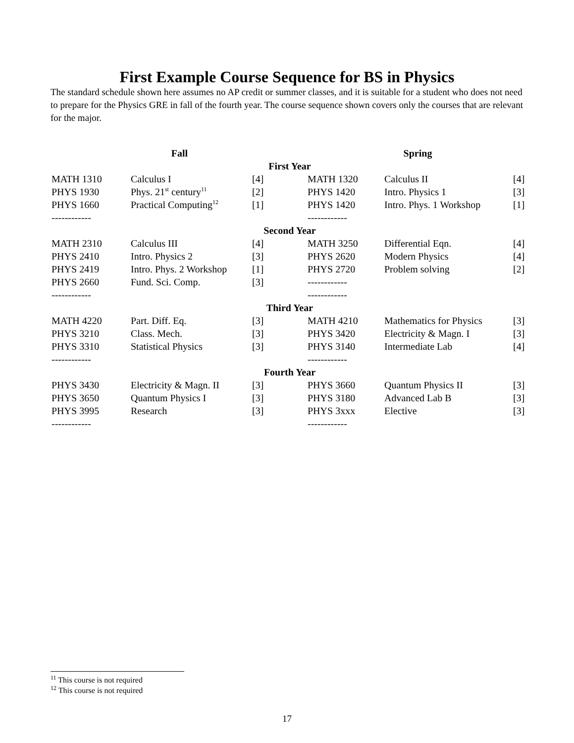First Example Course Sequence for BS in Physics
The standard schedule shown here assumes no AP credit or summer classes, and it is suitable for a student who does not need to prepare for the Physics GRE in fall of the fourth year. The course sequence shown covers only the courses that are relevant for the major.
| Fall | | | Spring | | |
| --- | --- | --- | --- | --- | --- |
| First Year | | | | | |
| MATH 1310 | Calculus I | [4] | MATH 1320 | Calculus II | [4] |
| PHYS 1930 | Phys. 21<sup>st</sup> century<sup>11</sup> | [2] | PHYS 1420 | Intro. Physics 1 | [3] |
| PHYS 1660 | Practical Computing<sup>12</sup> | [1] | PHYS 1420 | Intro. Phys. 1 Workshop | [1] |
| ------------ | | | ------------ | | |
| Second Year | | | | | |
| MATH 2310 | Calculus III | [4] | MATH 3250 | Differential Eqn. | [4] |
| PHYS 2410 | Intro. Physics 2 | [3] | PHYS 2620 | Modern Physics | [4] |
| PHYS 2419 | Intro. Phys. 2 Workshop | [1] | PHYS 2720 | Problem solving | [2] |
| PHYS 2660 | Fund. Sci. Comp. | [3] | ------------ | | |
| ------------ | | | ------------ | | |
| Third Year | | | | | |
| MATH 4220 | Part. Diff. Eq. | [3] | MATH 4210 | Mathematics for Physics | [3] |
| PHYS 3210 | Class. Mech. | [3] | PHYS 3420 | Electricity & Magn. I | [3] |
| PHYS 3310 | Statistical Physics | [3] | PHYS 3140 | Intermediate Lab | [4] |
| ------------ | | | ------------ | | |
| Fourth Year | | | | | |
| PHYS 3430 | Electricity & Magn. II | [3] | PHYS 3660 | Quantum Physics II | [3] |
| PHYS 3650 | Quantum Physics I | [3] | PHYS 3180 | Advanced Lab B | [3] |
| PHYS 3995 | Research | [3] | PHYS 3xxx | Elective | [3] |
| ------------ | | | ------------ | | |
<sup>11</sup> This course is not required
<sup>12</sup> This course is not required
17